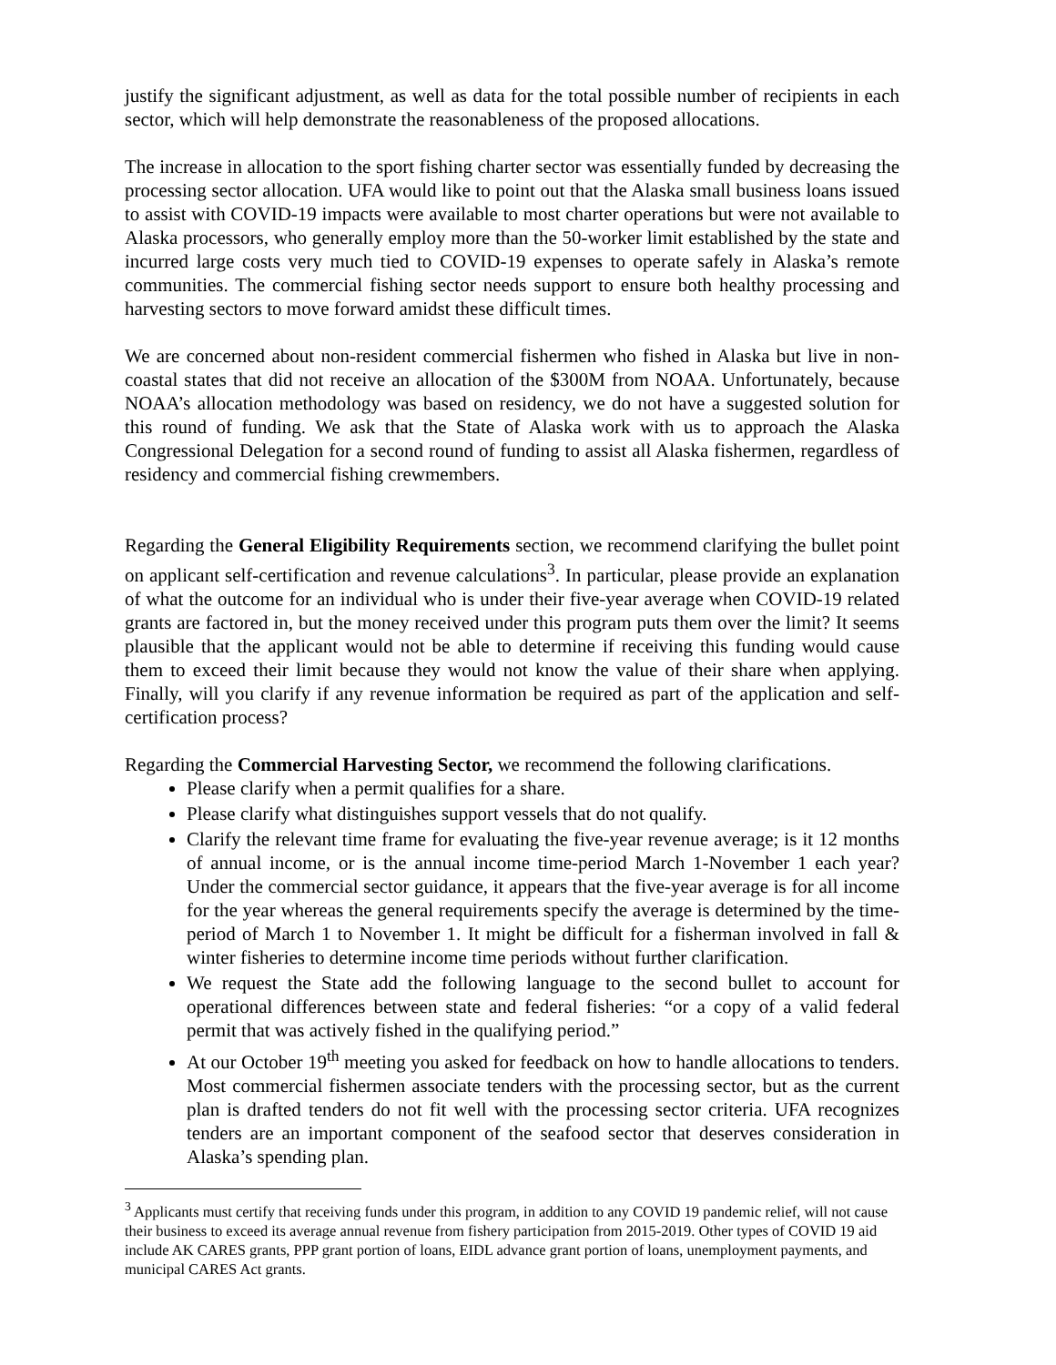justify the significant adjustment, as well as data for the total possible number of recipients in each sector, which will help demonstrate the reasonableness of the proposed allocations.
The increase in allocation to the sport fishing charter sector was essentially funded by decreasing the processing sector allocation. UFA would like to point out that the Alaska small business loans issued to assist with COVID-19 impacts were available to most charter operations but were not available to Alaska processors, who generally employ more than the 50-worker limit established by the state and incurred large costs very much tied to COVID-19 expenses to operate safely in Alaska’s remote communities. The commercial fishing sector needs support to ensure both healthy processing and harvesting sectors to move forward amidst these difficult times.
We are concerned about non-resident commercial fishermen who fished in Alaska but live in non-coastal states that did not receive an allocation of the $300M from NOAA. Unfortunately, because NOAA’s allocation methodology was based on residency, we do not have a suggested solution for this round of funding. We ask that the State of Alaska work with us to approach the Alaska Congressional Delegation for a second round of funding to assist all Alaska fishermen, regardless of residency and commercial fishing crewmembers.
Regarding the General Eligibility Requirements section, we recommend clarifying the bullet point on applicant self-certification and revenue calculations<sup>3</sup>. In particular, please provide an explanation of what the outcome for an individual who is under their five-year average when COVID-19 related grants are factored in, but the money received under this program puts them over the limit? It seems plausible that the applicant would not be able to determine if receiving this funding would cause them to exceed their limit because they would not know the value of their share when applying. Finally, will you clarify if any revenue information be required as part of the application and self-certification process?
Regarding the Commercial Harvesting Sector, we recommend the following clarifications.
Please clarify when a permit qualifies for a share.
Please clarify what distinguishes support vessels that do not qualify.
Clarify the relevant time frame for evaluating the five-year revenue average; is it 12 months of annual income, or is the annual income time-period March 1-November 1 each year? Under the commercial sector guidance, it appears that the five-year average is for all income for the year whereas the general requirements specify the average is determined by the time-period of March 1 to November 1. It might be difficult for a fisherman involved in fall & winter fisheries to determine income time periods without further clarification.
We request the State add the following language to the second bullet to account for operational differences between state and federal fisheries: “or a copy of a valid federal permit that was actively fished in the qualifying period.”
At our October 19<sup>th</sup> meeting you asked for feedback on how to handle allocations to tenders. Most commercial fishermen associate tenders with the processing sector, but as the current plan is drafted tenders do not fit well with the processing sector criteria. UFA recognizes tenders are an important component of the seafood sector that deserves consideration in Alaska’s spending plan.
<sup>3</sup> Applicants must certify that receiving funds under this program, in addition to any COVID 19 pandemic relief, will not cause their business to exceed its average annual revenue from fishery participation from 2015-2019. Other types of COVID 19 aid include AK CARES grants, PPP grant portion of loans, EIDL advance grant portion of loans, unemployment payments, and municipal CARES Act grants.